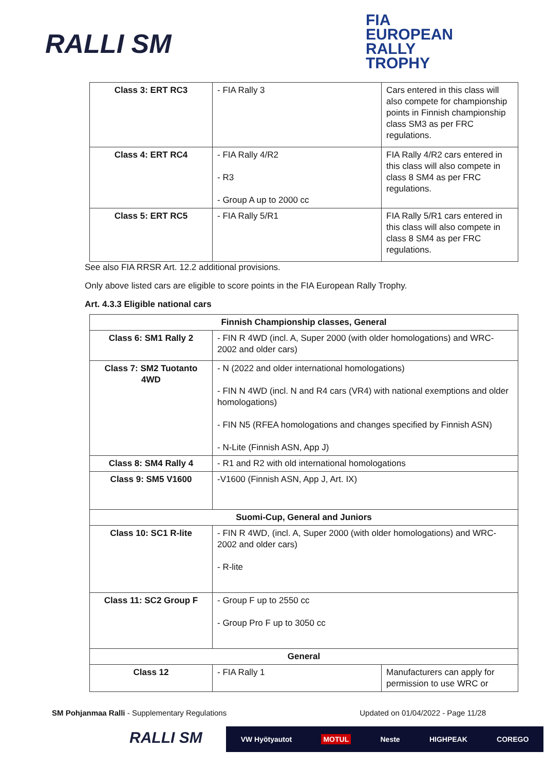RALLI SM
FIA
EUROPEAN
RALLY
TROPHY
| Class 3: ERT RC3 | - FIA Rally 3 | Cars entered in this class will also compete for championship points in Finnish championship class SM3 as per FRC regulations. |
| Class 4: ERT RC4 | - FIA Rally 4/R2 - R3 - Group A up to 2000 cc | FIA Rally 4/R2 cars entered in this class will also compete in class 8 SM4 as per FRC regulations. |
| Class 5: ERT RC5 | - FIA Rally 5/R1 | FIA Rally 5/R1 cars entered in this class will also compete in class 8 SM4 as per FRC regulations. |
See also FIA RRSR Art. 12.2 additional provisions.
Only above listed cars are eligible to score points in the FIA European Rally Trophy.
Art. 4.3.3 Eligible national cars
| Finnish Championship classes, General | | |
| Class 6: SM1 Rally 2 | - FIN R 4WD (incl. A, Super 2000 (with older homologations) and WRC-2002 and older cars) | |
| Class 7: SM2 Tuotanto 4WD | - N (2022 and older international homologations) - FIN N 4WD (incl. N and R4 cars (VR4) with national exemptions and older homologations) - FIN N5 (RFEA homologations and changes specified by Finnish ASN) - N-Lite (Finnish ASN, App J) | |
| Class 8: SM4 Rally 4 | - R1 and R2 with old international homologations | |
| Class 9: SM5 V1600 | -V1600 (Finnish ASN, App J, Art. IX) | |
| Suomi-Cup, General and Juniors | | |
| Class 10: SC1 R-lite | - FIN R 4WD, (incl. A, Super 2000 (with older homologations) and WRC-2002 and older cars) - R-lite | |
| Class 11: SC2 Group F | - Group F up to 2550 cc - Group Pro F up to 3050 cc | |
| General | | |
| Class 12 | - FIA Rally 1 | Manufacturers can apply for permission to use WRC or |
SM Pohjanmaa Ralli - Supplementary Regulations Updated on 01/04/2022 - Page 11/28
RALLI SM VW Hyötyautot MOTUL Neste HIGHPEAK COREGO